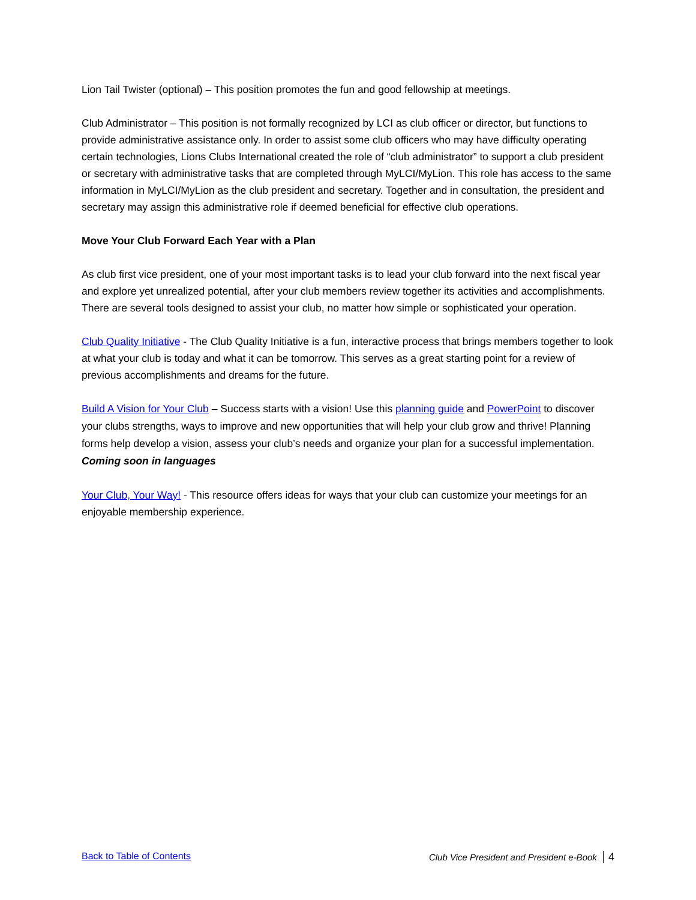Lion Tail Twister (optional) – This position promotes the fun and good fellowship at meetings.
Club Administrator – This position is not formally recognized by LCI as club officer or director, but functions to provide administrative assistance only. In order to assist some club officers who may have difficulty operating certain technologies, Lions Clubs International created the role of “club administrator” to support a club president or secretary with administrative tasks that are completed through MyLCI/MyLion. This role has access to the same information in MyLCI/MyLion as the club president and secretary. Together and in consultation, the president and secretary may assign this administrative role if deemed beneficial for effective club operations.
Move Your Club Forward Each Year with a Plan
As club first vice president, one of your most important tasks is to lead your club forward into the next fiscal year and explore yet unrealized potential, after your club members review together its activities and accomplishments. There are several tools designed to assist your club, no matter how simple or sophisticated your operation.
Club Quality Initiative - The Club Quality Initiative is a fun, interactive process that brings members together to look at what your club is today and what it can be tomorrow. This serves as a great starting point for a review of previous accomplishments and dreams for the future.
Build A Vision for Your Club – Success starts with a vision! Use this planning guide and PowerPoint to discover your clubs strengths, ways to improve and new opportunities that will help your club grow and thrive! Planning forms help develop a vision, assess your club’s needs and organize your plan for a successful implementation. Coming soon in languages
Your Club, Your Way! - This resource offers ideas for ways that your club can customize your meetings for an enjoyable membership experience.
Back to Table of Contents Club Vice President and President e-Book 4